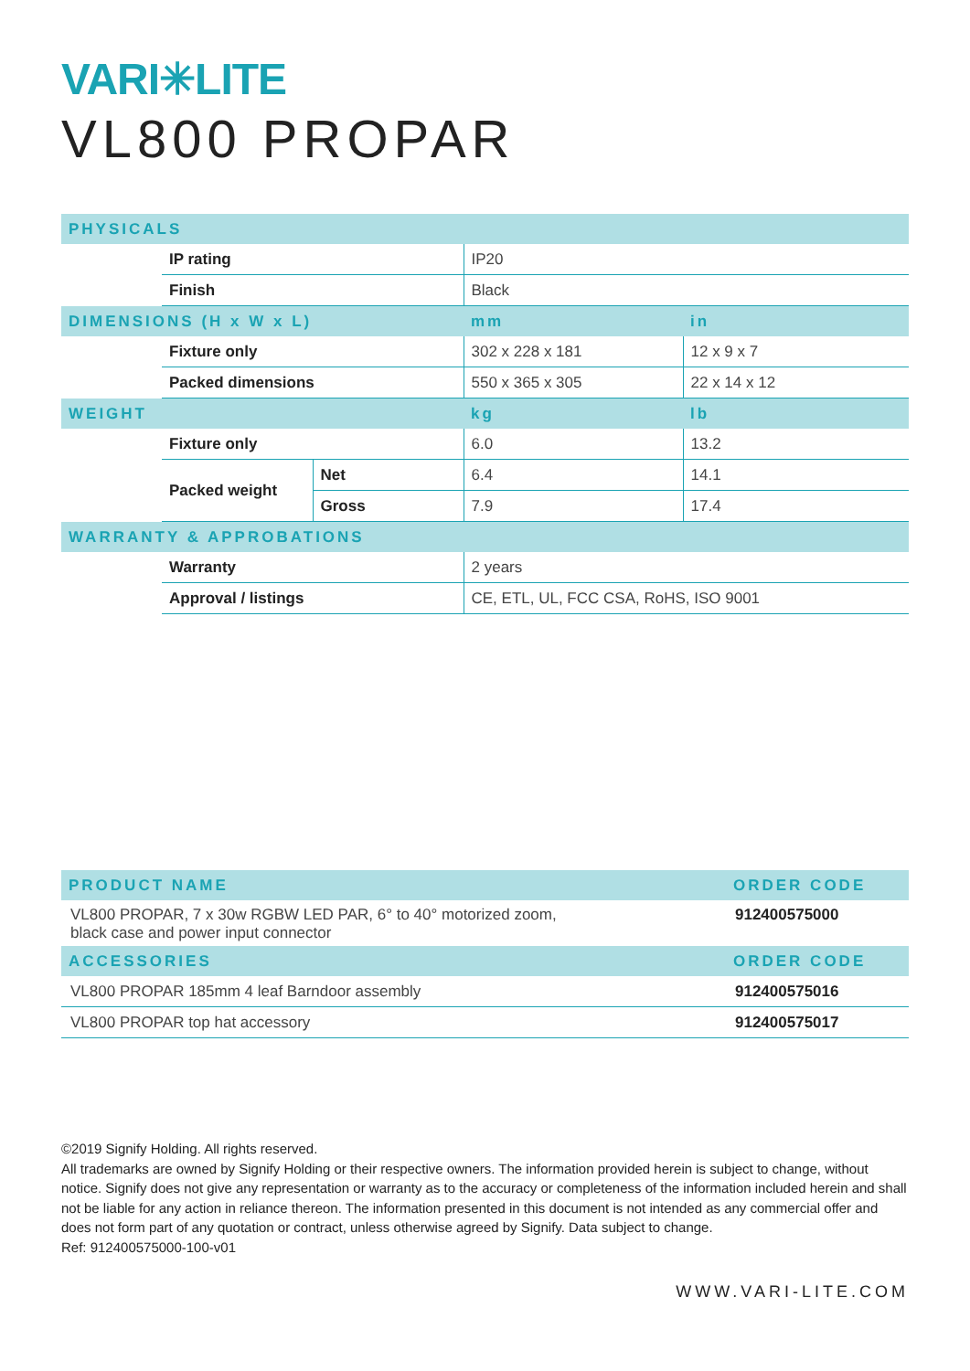VARI✳LITE
VL800 PROPAR
| PHYSICALS | | | | |
| --- | --- | --- | --- | --- |
| | IP rating | | IP20 | |
| | Finish | | Black | |
| DIMENSIONS (H x W x L) | | | mm | in |
| | Fixture only | | 302 x 228 x 181 | 12 x 9 x 7 |
| | Packed dimensions | | 550 x 365 x 305 | 22 x 14 x 12 |
| WEIGHT | | | kg | lb |
| | Fixture only | | 6.0 | 13.2 |
| | Packed weight | Net | 6.4 | 14.1 |
| | | Gross | 7.9 | 17.4 |
| WARRANTY & APPROBATIONS | | | | |
| | Warranty | | 2 years | |
| | Approval / listings | | CE, ETL, UL, FCC CSA, RoHS, ISO 9001 | |
| PRODUCT NAME | ORDER CODE |
| --- | --- |
| VL800 PROPAR, 7 x 30w RGBW LED PAR, 6° to 40° motorized zoom, black case and power input connector | 912400575000 |
| ACCESSORIES | ORDER CODE |
| VL800 PROPAR 185mm 4 leaf Barndoor assembly | 912400575016 |
| VL800 PROPAR top hat accessory | 912400575017 |
©2019 Signify Holding. All rights reserved.
All trademarks are owned by Signify Holding or their respective owners. The information provided herein is subject to change, without notice. Signify does not give any representation or warranty as to the accuracy or completeness of the information included herein and shall not be liable for any action in reliance thereon. The information presented in this document is not intended as any commercial offer and does not form part of any quotation or contract, unless otherwise agreed by Signify. Data subject to change.
Ref: 912400575000-100-v01
WWW.VARI-LITE.COM